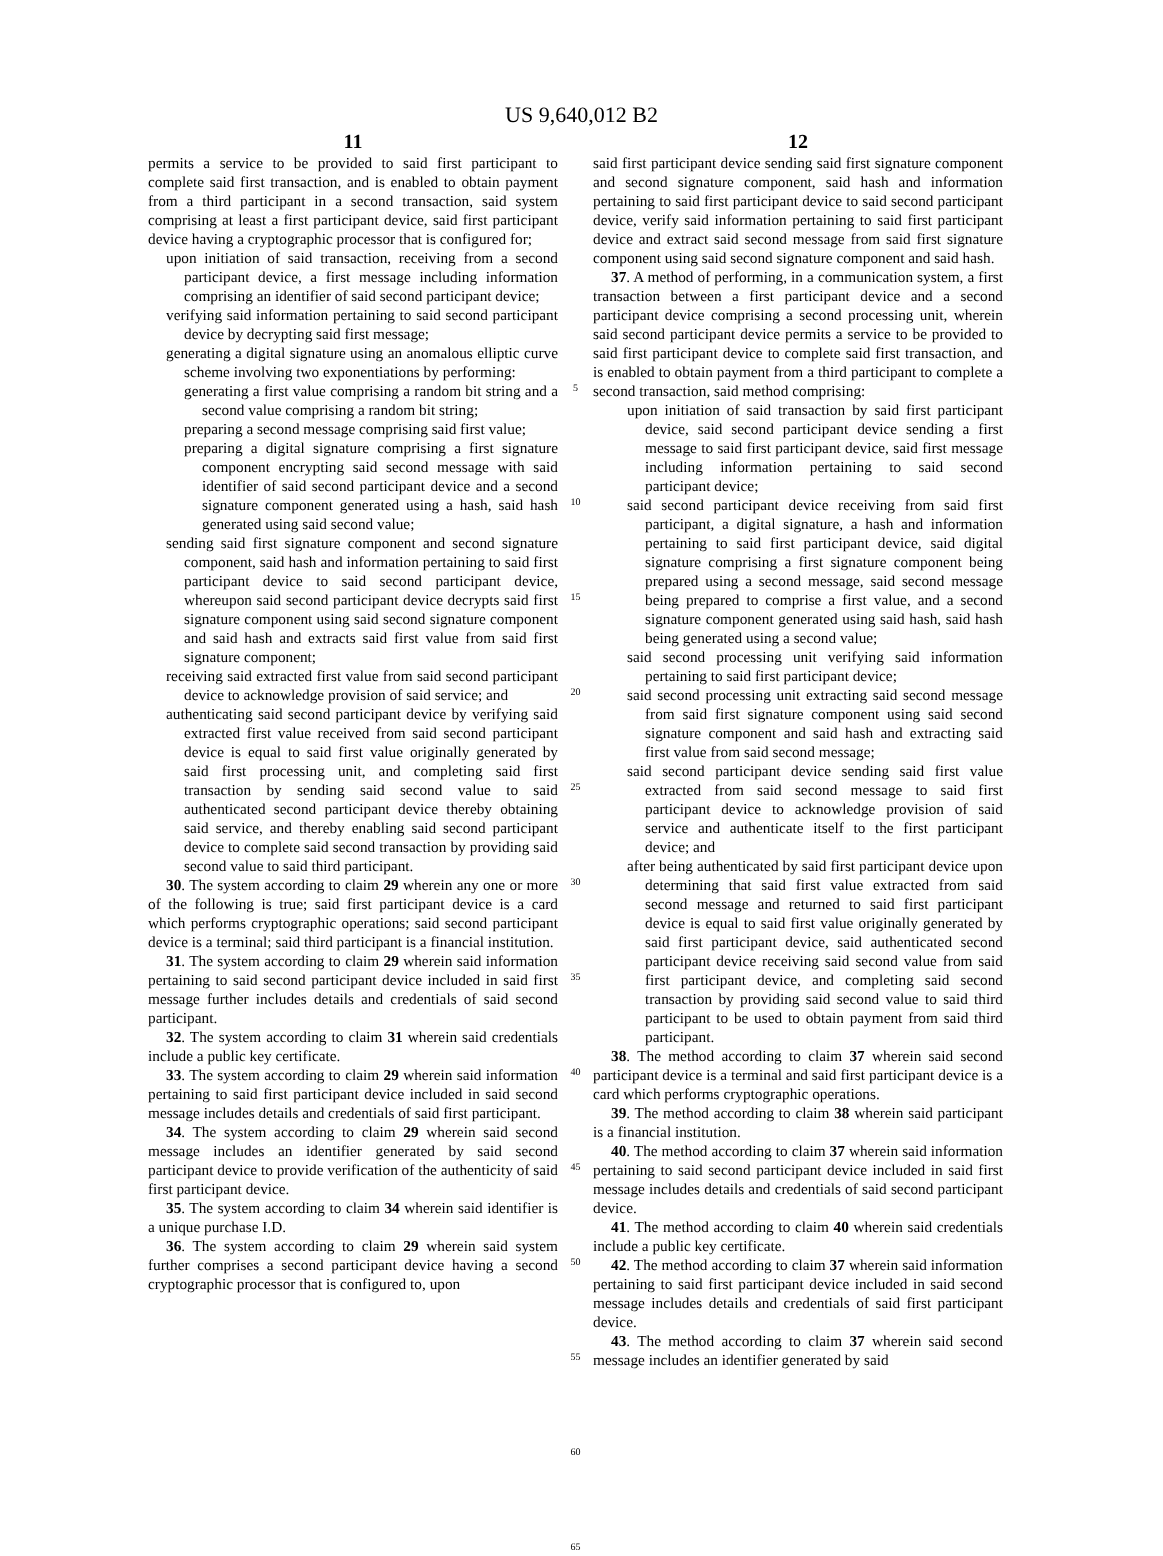US 9,640,012 B2
11
permits a service to be provided to said first participant to complete said first transaction, and is enabled to obtain payment from a third participant in a second transaction, said system comprising at least a first participant device, said first participant device having a cryptographic processor that is configured for;
upon initiation of said transaction, receiving from a second participant device, a first message including information comprising an identifier of said second participant device;
verifying said information pertaining to said second participant device by decrypting said first message;
generating a digital signature using an anomalous elliptic curve scheme involving two exponentiations by performing:
generating a first value comprising a random bit string and a second value comprising a random bit string;
preparing a second message comprising said first value;
preparing a digital signature comprising a first signature component encrypting said second message with said identifier of said second participant device and a second signature component generated using a hash, said hash generated using said second value;
sending said first signature component and second signature component, said hash and information pertaining to said first participant device to said second participant device, whereupon said second participant device decrypts said first signature component using said second signature component and said hash and extracts said first value from said first signature component;
receiving said extracted first value from said second participant device to acknowledge provision of said service; and
authenticating said second participant device by verifying said extracted first value received from said second participant device is equal to said first value originally generated by said first processing unit, and completing said first transaction by sending said second value to said authenticated second participant device thereby obtaining said service, and thereby enabling said second participant device to complete said second transaction by providing said second value to said third participant.
30. The system according to claim 29 wherein any one or more of the following is true; said first participant device is a card which performs cryptographic operations; said second participant device is a terminal; said third participant is a financial institution.
31. The system according to claim 29 wherein said information pertaining to said second participant device included in said first message further includes details and credentials of said second participant.
32. The system according to claim 31 wherein said credentials include a public key certificate.
33. The system according to claim 29 wherein said information pertaining to said first participant device included in said second message includes details and credentials of said first participant.
34. The system according to claim 29 wherein said second message includes an identifier generated by said second participant device to provide verification of the authenticity of said first participant device.
35. The system according to claim 34 wherein said identifier is a unique purchase I.D.
36. The system according to claim 29 wherein said system further comprises a second participant device having a second cryptographic processor that is configured to, upon
5
10
15
20
25
30
35
40
45
50
55
60
65
12
said first participant device sending said first signature component and second signature component, said hash and information pertaining to said first participant device to said second participant device, verify said information pertaining to said first participant device and extract said second message from said first signature component using said second signature component and said hash.
37. A method of performing, in a communication system, a first transaction between a first participant device and a second participant device comprising a second processing unit, wherein said second participant device permits a service to be provided to said first participant device to complete said first transaction, and is enabled to obtain payment from a third participant to complete a second transaction, said method comprising:
upon initiation of said transaction by said first participant device, said second participant device sending a first message to said first participant device, said first message including information pertaining to said second participant device;
said second participant device receiving from said first participant, a digital signature, a hash and information pertaining to said first participant device, said digital signature comprising a first signature component being prepared using a second message, said second message being prepared to comprise a first value, and a second signature component generated using said hash, said hash being generated using a second value;
said second processing unit verifying said information pertaining to said first participant device;
said second processing unit extracting said second message from said first signature component using said second signature component and said hash and extracting said first value from said second message;
said second participant device sending said first value extracted from said second message to said first participant device to acknowledge provision of said service and authenticate itself to the first participant device; and
after being authenticated by said first participant device upon determining that said first value extracted from said second message and returned to said first participant device is equal to said first value originally generated by said first participant device, said authenticated second participant device receiving said second value from said first participant device, and completing said second transaction by providing said second value to said third participant to be used to obtain payment from said third participant.
38. The method according to claim 37 wherein said second participant device is a terminal and said first participant device is a card which performs cryptographic operations.
39. The method according to claim 38 wherein said participant is a financial institution.
40. The method according to claim 37 wherein said information pertaining to said second participant device included in said first message includes details and credentials of said second participant device.
41. The method according to claim 40 wherein said credentials include a public key certificate.
42. The method according to claim 37 wherein said information pertaining to said first participant device included in said second message includes details and credentials of said first participant device.
43. The method according to claim 37 wherein said second message includes an identifier generated by said